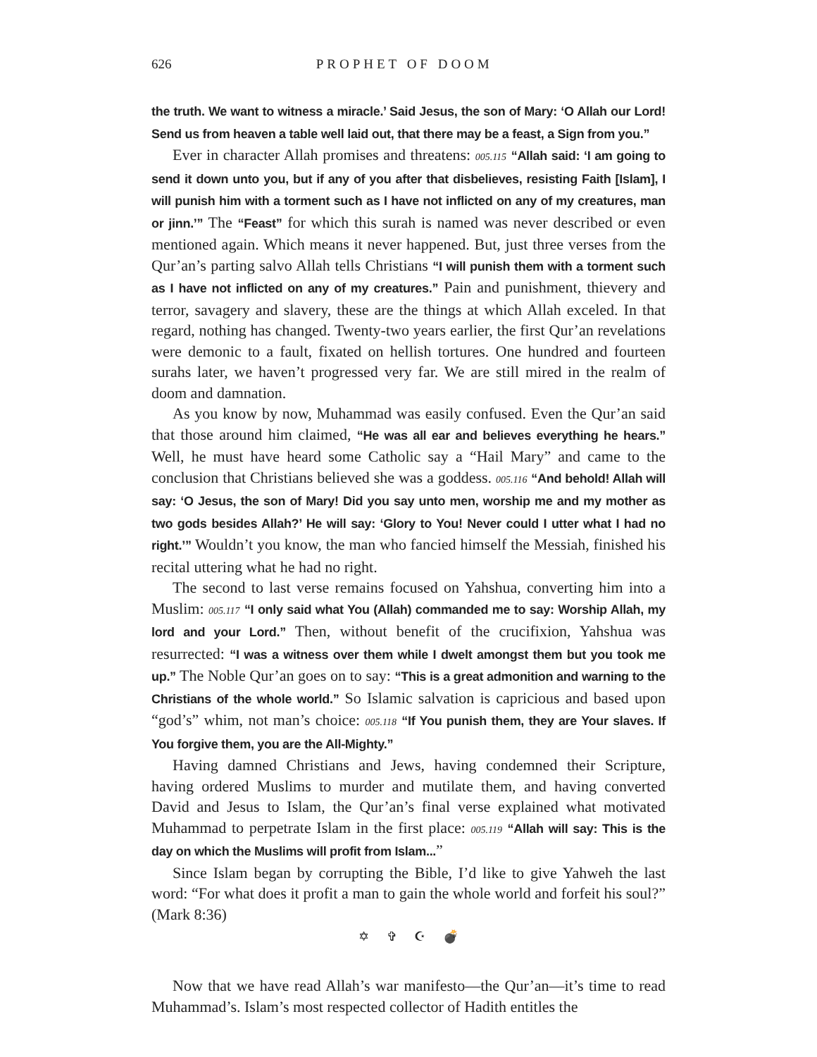626 PROPHET OF DOOM
the truth. We want to witness a miracle.’ Said Jesus, the son of Mary: ‘O Allah our Lord! Send us from heaven a table well laid out, that there may be a feast, a Sign from you.”
Ever in character Allah promises and threatens: 005.115 “Allah said: ‘I am going to send it down unto you, but if any of you after that disbelieves, resisting Faith [Islam], I will punish him with a torment such as I have not inflicted on any of my creatures, man or jinn.’” The “Feast” for which this surah is named was never described or even mentioned again. Which means it never happened. But, just three verses from the Qur’an’s parting salvo Allah tells Christians “I will punish them with a torment such as I have not inflicted on any of my creatures.” Pain and punishment, thievery and terror, savagery and slavery, these are the things at which Allah exceled. In that regard, nothing has changed. Twenty-two years earlier, the first Qur’an revelations were demonic to a fault, fixated on hellish tortures. One hundred and fourteen surahs later, we haven’t progressed very far. We are still mired in the realm of doom and damnation.
As you know by now, Muhammad was easily confused. Even the Qur’an said that those around him claimed, “He was all ear and believes everything he hears.” Well, he must have heard some Catholic say a “Hail Mary” and came to the conclusion that Christians believed she was a goddess. 005.116 “And behold! Allah will say: ‘O Jesus, the son of Mary! Did you say unto men, worship me and my mother as two gods besides Allah?’ He will say: ‘Glory to You! Never could I utter what I had no right.’” Wouldn’t you know, the man who fancied himself the Messiah, finished his recital uttering what he had no right.
The second to last verse remains focused on Yahshua, converting him into a Muslim: 005.117 “I only said what You (Allah) commanded me to say: Worship Allah, my lord and your Lord.” Then, without benefit of the crucifixion, Yahshua was resurrected: “I was a witness over them while I dwelt amongst them but you took me up.” The Noble Qur’an goes on to say: “This is a great admonition and warning to the Christians of the whole world.” So Islamic salvation is capricious and based upon “god’s” whim, not man’s choice: 005.118 “If You punish them, they are Your slaves. If You forgive them, you are the All-Mighty.”
Having damned Christians and Jews, having condemned their Scripture, having ordered Muslims to murder and mutilate them, and having converted David and Jesus to Islam, the Qur’an’s final verse explained what motivated Muhammad to perpetrate Islam in the first place: 005.119 “Allah will say: This is the day on which the Muslims will profit from Islam...”
Since Islam began by corrupting the Bible, I’d like to give Yahweh the last word: “For what does it profit a man to gain the whole world and forfeit his soul?” (Mark 8:36)
✡ ✞ ☪ 💣
Now that we have read Allah’s war manifesto—the Qur’an—it’s time to read Muhammad’s. Islam’s most respected collector of Hadith entitles the